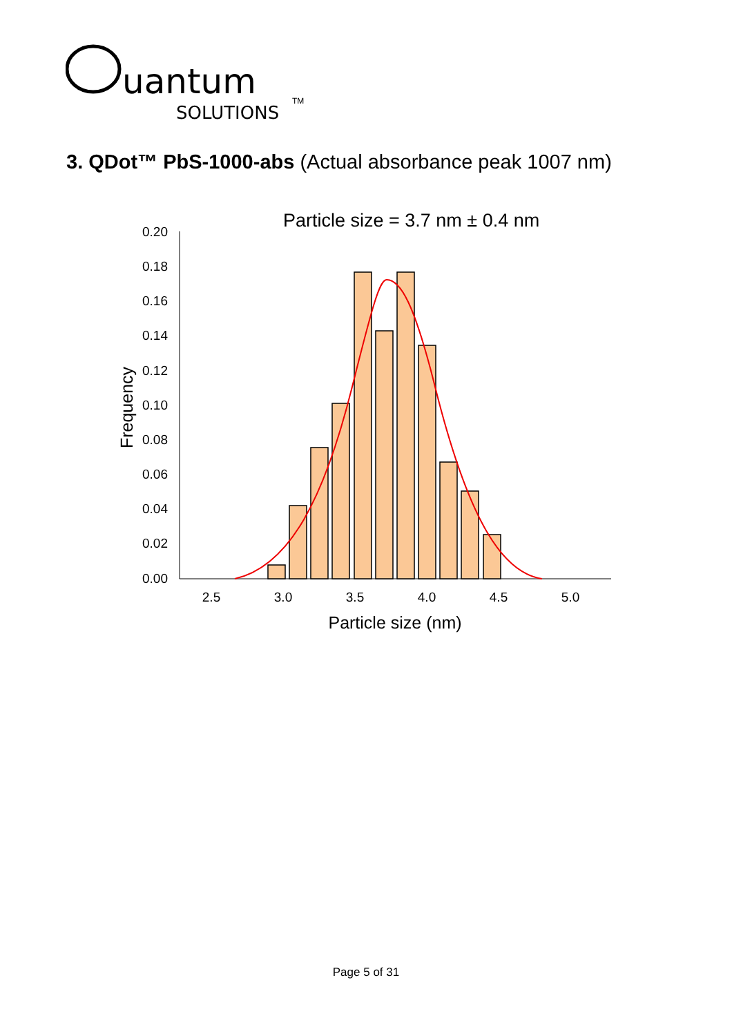uantum
SOLUTIONS
TM
3. QDot™ PbS-1000-abs (Actual absorbance peak 1007 nm)
Particle size = 3.7 nm ± 0.4 nm
0.20
0.18
0.16
0.14
0.12
0.10
0.08
0.06
0.04
0.02
0.00
2.5
3.0
3.5
4.0
4.5
5.0
Particle size (nm)
Frequency
Page 5 of 31